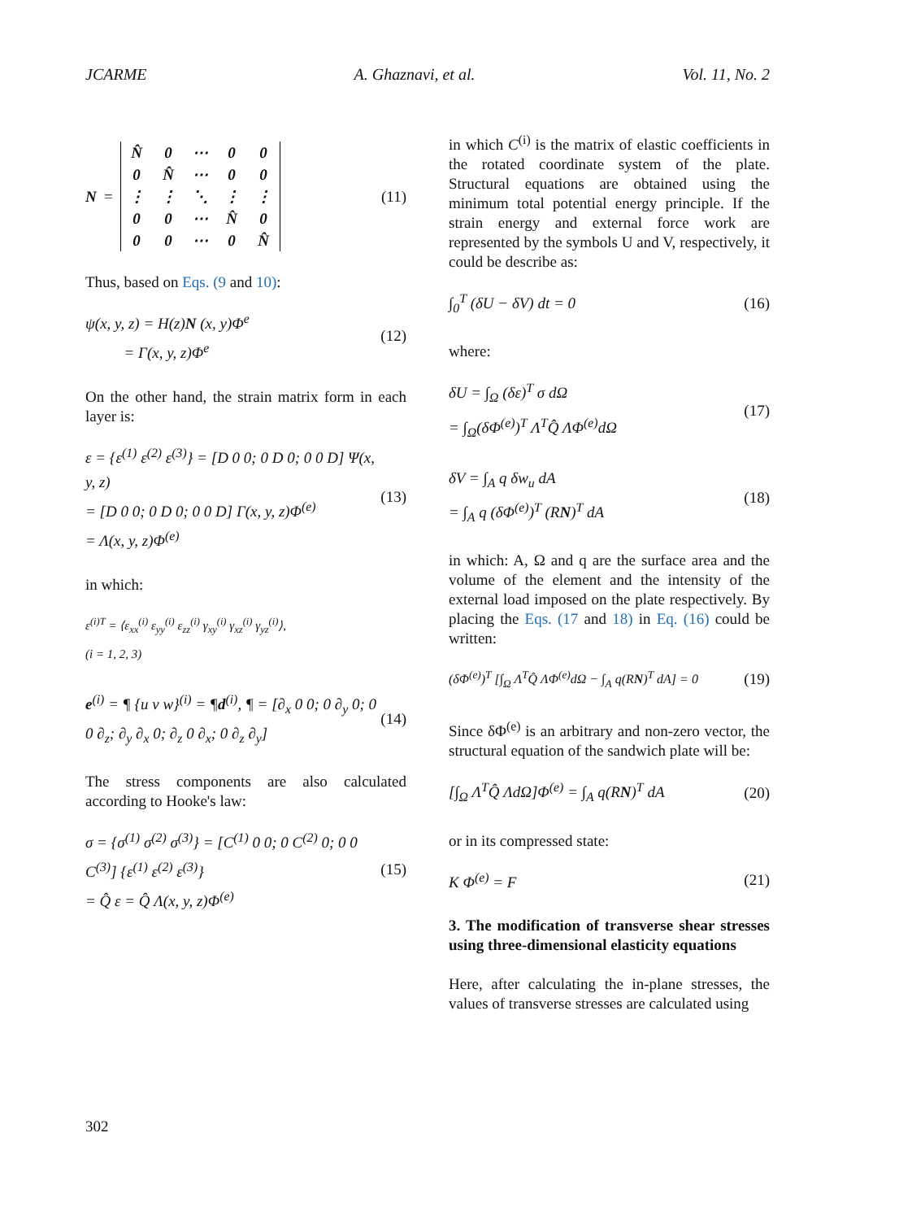JCARME A. Ghaznavi, et al. Vol. 11, No. 2
N =
| N̂ | 0 | ⋯ | 0 | 0 |
| 0 | N̂ | ⋯ | 0 | 0 |
| ⋮ | ⋮ | ⋱ | ⋮ | ⋮ |
| 0 | 0 | ⋯ | N̂ | 0 |
| 0 | 0 | ⋯ | 0 | N̂ |
(11)
Thus, based on Eqs. (9 and 10):
ψ(x, y, z) = H(z)N (x, y)Φ<sup>e</sup>
= Γ(x, y, z)Φ<sup>e</sup>
(12)
On the other hand, the strain matrix form in each layer is:
ε = {ε<sup>(1)</sup> ε<sup>(2)</sup> ε<sup>(3)</sup>} = [D 0 0; 0 D 0; 0 0 D] Ψ(x, y, z)
= [D 0 0; 0 D 0; 0 0 D] Γ(x, y, z)Φ<sup>(e)</sup>
= Λ(x, y, z)Φ<sup>(e)</sup>
(13)
in which:
ε<sup>(i)T</sup> = ⟨ε<sub>xx</sub><sup>(i)</sup> ε<sub>yy</sub><sup>(i)</sup> ε<sub>zz</sub><sup>(i)</sup> γ<sub>xy</sub><sup>(i)</sup> γ<sub>xz</sub><sup>(i)</sup> γ<sub>yz</sub><sup>(i)</sup>⟩,
(i = 1, 2, 3)
e<sup>(i)</sup> = ¶ {u v w}<sup>(i)</sup> = ¶d<sup>(i)</sup>, ¶ = [∂<sub>x</sub> 0 0; 0 ∂<sub>y</sub> 0; 0 0 ∂<sub>z</sub>; ∂<sub>y</sub> ∂<sub>x</sub> 0; ∂<sub>z</sub> 0 ∂<sub>x</sub>; 0 ∂<sub>z</sub> ∂<sub>y</sub>]
(14)
The stress components are also calculated according to Hooke's law:
σ = {σ<sup>(1)</sup> σ<sup>(2)</sup> σ<sup>(3)</sup>} = [C<sup>(1)</sup> 0 0; 0 C<sup>(2)</sup> 0; 0 0 C<sup>(3)</sup>] {ε<sup>(1)</sup> ε<sup>(2)</sup> ε<sup>(3)</sup>}
= Q̂ ε = Q̂ Λ(x, y, z)Φ<sup>(e)</sup>
(15)
in which C<sup>(i)</sup> is the matrix of elastic coefficients in the rotated coordinate system of the plate. Structural equations are obtained using the minimum total potential energy principle. If the strain energy and external force work are represented by the symbols U and V, respectively, it could be describe as:
∫<sub>0</sub><sup>T</sup> (δU − δV) dt = 0
(16)
where:
δU = ∫<sub>Ω</sub> (δε)<sup>T</sup> σ dΩ
= ∫<sub>Ω</sub>(δΦ<sup>(e)</sup>)<sup>T</sup> Λ<sup>T</sup>Q̂ ΛΦ<sup>(e)</sup>dΩ
(17)
δV = ∫<sub>A</sub> q δw<sub>u</sub> dA
= ∫<sub>A</sub> q (δΦ<sup>(e)</sup>)<sup>T</sup> (RN)<sup>T</sup> dA
(18)
in which: A, Ω and q are the surface area and the volume of the element and the intensity of the external load imposed on the plate respectively. By placing the Eqs. (17 and 18) in Eq. (16) could be written:
(δΦ<sup>(e)</sup>)<sup>T</sup> [∫<sub>Ω</sub> Λ<sup>T</sup>Q̂ ΛΦ<sup>(e)</sup>dΩ − ∫<sub>A</sub> q(RN)<sup>T</sup> dA] = 0
(19)
Since δΦ<sup>(e)</sup> is an arbitrary and non-zero vector, the structural equation of the sandwich plate will be:
[∫<sub>Ω</sub> Λ<sup>T</sup>Q̂ ΛdΩ]Φ<sup>(e)</sup> = ∫<sub>A</sub> q(RN)<sup>T</sup> dA
(20)
or in its compressed state:
K Φ<sup>(e)</sup> = F
(21)
3. The modification of transverse shear stresses using three-dimensional elasticity equations
Here, after calculating the in-plane stresses, the values of transverse stresses are calculated using
302